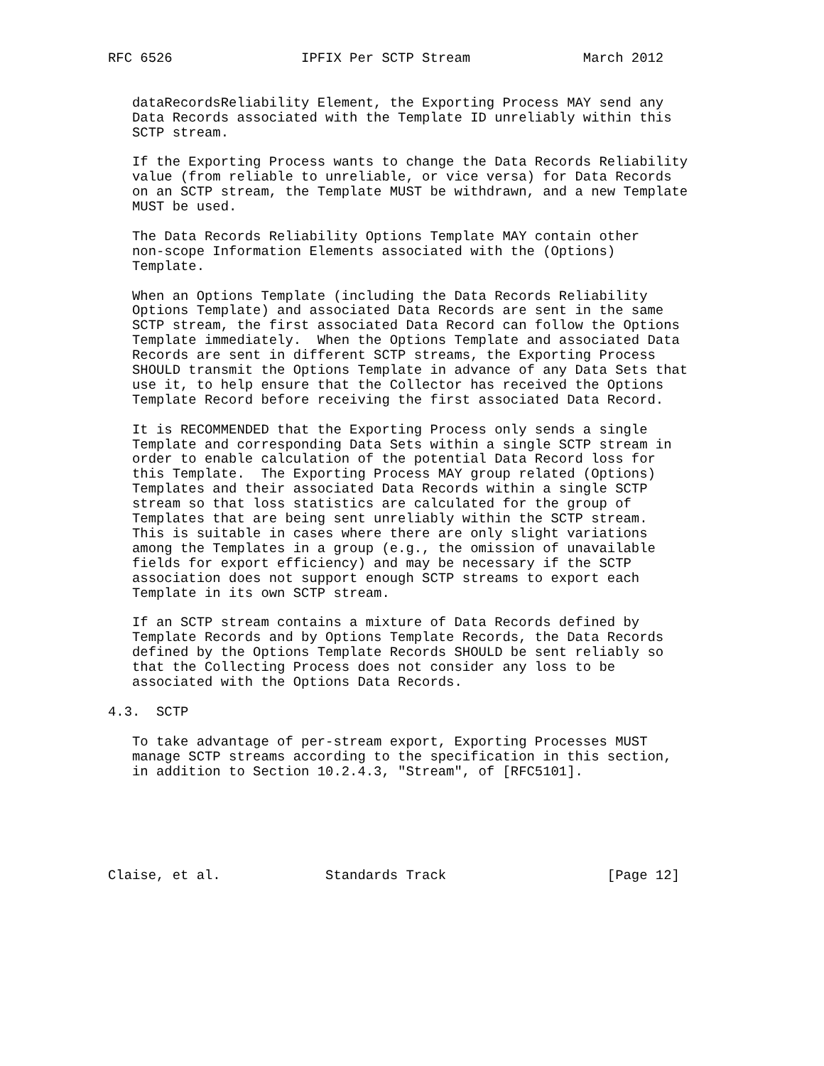RFC 6526                IPFIX Per SCTP Stream              March 2012


   dataRecordsReliability Element, the Exporting Process MAY send any
   Data Records associated with the Template ID unreliably within this
   SCTP stream.

   If the Exporting Process wants to change the Data Records Reliability
   value (from reliable to unreliable, or vice versa) for Data Records
   on an SCTP stream, the Template MUST be withdrawn, and a new Template
   MUST be used.

   The Data Records Reliability Options Template MAY contain other
   non-scope Information Elements associated with the (Options)
   Template.

   When an Options Template (including the Data Records Reliability
   Options Template) and associated Data Records are sent in the same
   SCTP stream, the first associated Data Record can follow the Options
   Template immediately.  When the Options Template and associated Data
   Records are sent in different SCTP streams, the Exporting Process
   SHOULD transmit the Options Template in advance of any Data Sets that
   use it, to help ensure that the Collector has received the Options
   Template Record before receiving the first associated Data Record.

   It is RECOMMENDED that the Exporting Process only sends a single
   Template and corresponding Data Sets within a single SCTP stream in
   order to enable calculation of the potential Data Record loss for
   this Template.  The Exporting Process MAY group related (Options)
   Templates and their associated Data Records within a single SCTP
   stream so that loss statistics are calculated for the group of
   Templates that are being sent unreliably within the SCTP stream.
   This is suitable in cases where there are only slight variations
   among the Templates in a group (e.g., the omission of unavailable
   fields for export efficiency) and may be necessary if the SCTP
   association does not support enough SCTP streams to export each
   Template in its own SCTP stream.

   If an SCTP stream contains a mixture of Data Records defined by
   Template Records and by Options Template Records, the Data Records
   defined by the Options Template Records SHOULD be sent reliably so
   that the Collecting Process does not consider any loss to be
   associated with the Options Data Records.

4.3.  SCTP

   To take advantage of per-stream export, Exporting Processes MUST
   manage SCTP streams according to the specification in this section,
   in addition to Section 10.2.4.3, "Stream", of [RFC5101].






Claise, et al.             Standards Track                    [Page 12]